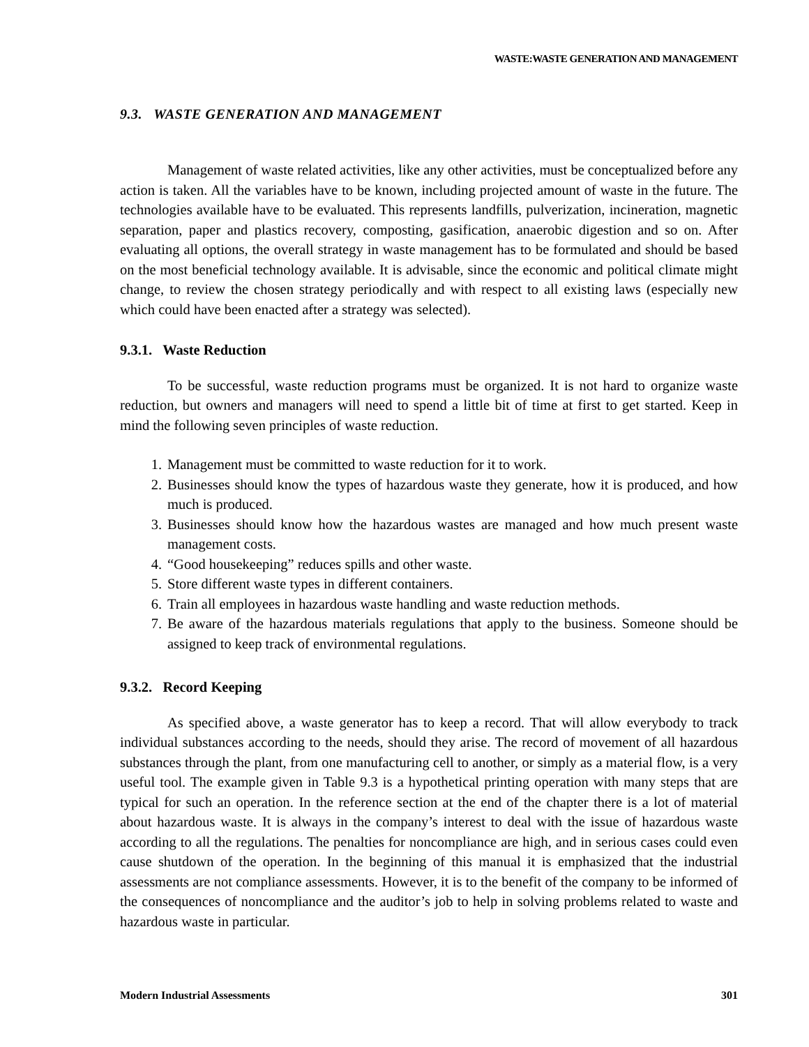WASTE:WASTE GENERATION AND MANAGEMENT
9.3. WASTE GENERATION AND MANAGEMENT
Management of waste related activities, like any other activities, must be conceptualized before any action is taken. All the variables have to be known, including projected amount of waste in the future. The technologies available have to be evaluated. This represents landfills, pulverization, incineration, magnetic separation, paper and plastics recovery, composting, gasification, anaerobic digestion and so on. After evaluating all options, the overall strategy in waste management has to be formulated and should be based on the most beneficial technology available. It is advisable, since the economic and political climate might change, to review the chosen strategy periodically and with respect to all existing laws (especially new which could have been enacted after a strategy was selected).
9.3.1. Waste Reduction
To be successful, waste reduction programs must be organized. It is not hard to organize waste reduction, but owners and managers will need to spend a little bit of time at first to get started. Keep in mind the following seven principles of waste reduction.
1. Management must be committed to waste reduction for it to work.
2. Businesses should know the types of hazardous waste they generate, how it is produced, and how much is produced.
3. Businesses should know how the hazardous wastes are managed and how much present waste management costs.
4. “Good housekeeping” reduces spills and other waste.
5. Store different waste types in different containers.
6. Train all employees in hazardous waste handling and waste reduction methods.
7. Be aware of the hazardous materials regulations that apply to the business. Someone should be assigned to keep track of environmental regulations.
9.3.2. Record Keeping
As specified above, a waste generator has to keep a record. That will allow everybody to track individual substances according to the needs, should they arise. The record of movement of all hazardous substances through the plant, from one manufacturing cell to another, or simply as a material flow, is a very useful tool. The example given in Table 9.3 is a hypothetical printing operation with many steps that are typical for such an operation. In the reference section at the end of the chapter there is a lot of material about hazardous waste. It is always in the company’s interest to deal with the issue of hazardous waste according to all the regulations. The penalties for noncompliance are high, and in serious cases could even cause shutdown of the operation. In the beginning of this manual it is emphasized that the industrial assessments are not compliance assessments. However, it is to the benefit of the company to be informed of the consequences of noncompliance and the auditor’s job to help in solving problems related to waste and hazardous waste in particular.
Modern Industrial Assessments 301